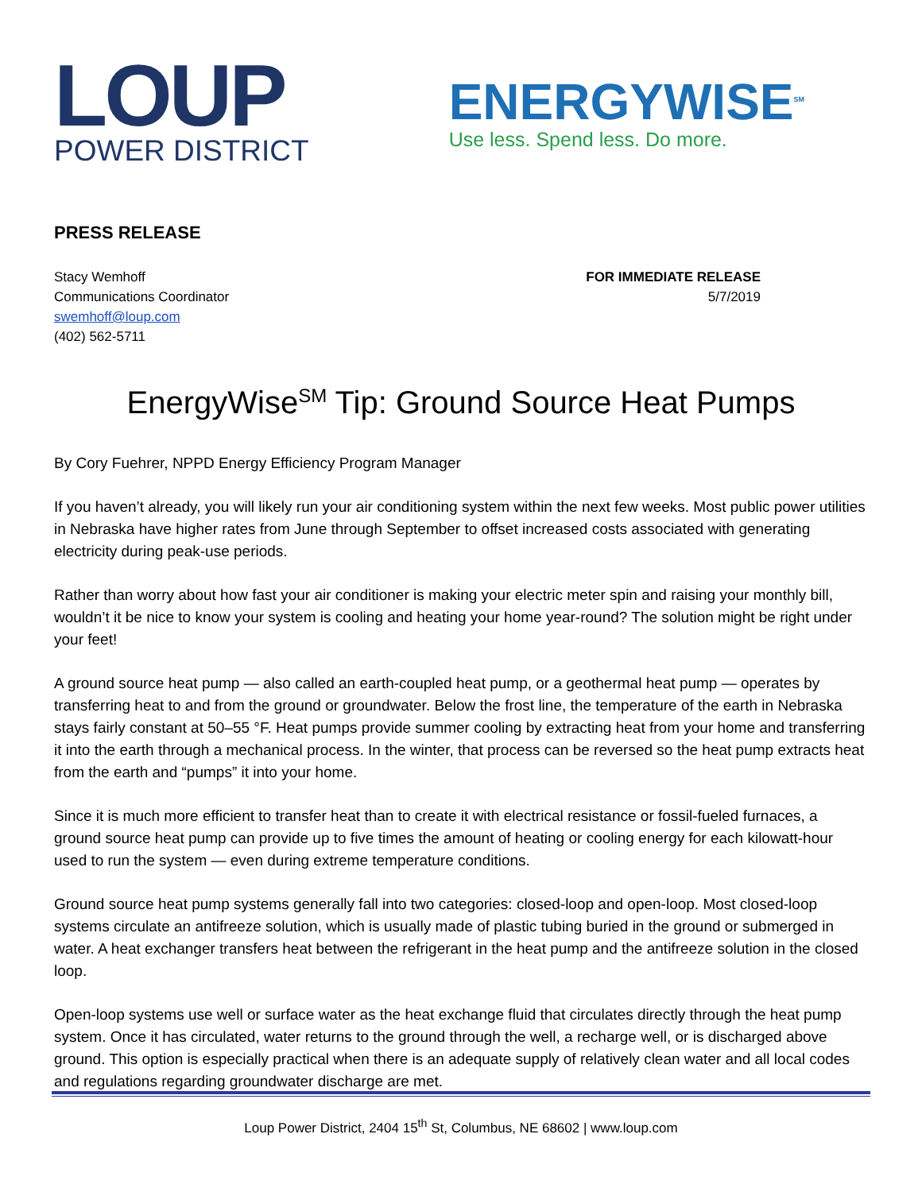LOUP
POWER DISTRICT
ENERGYWISE<sup>SM</sup>
Use less. Spend less. Do more.
PRESS RELEASE
Stacy Wemhoff
Communications Coordinator
swemhoff@loup.com
(402) 562-5711
FOR IMMEDIATE RELEASE
5/7/2019
EnergyWise<sup>SM</sup> Tip: Ground Source Heat Pumps
By Cory Fuehrer, NPPD Energy Efficiency Program Manager
If you haven’t already, you will likely run your air conditioning system within the next few weeks. Most public power utilities in Nebraska have higher rates from June through September to offset increased costs associated with generating electricity during peak-use periods.
Rather than worry about how fast your air conditioner is making your electric meter spin and raising your monthly bill, wouldn’t it be nice to know your system is cooling and heating your home year-round? The solution might be right under your feet!
A ground source heat pump — also called an earth-coupled heat pump, or a geothermal heat pump — operates by transferring heat to and from the ground or groundwater. Below the frost line, the temperature of the earth in Nebraska stays fairly constant at 50–55 °F. Heat pumps provide summer cooling by extracting heat from your home and transferring it into the earth through a mechanical process. In the winter, that process can be reversed so the heat pump extracts heat from the earth and “pumps” it into your home.
Since it is much more efficient to transfer heat than to create it with electrical resistance or fossil-fueled furnaces, a ground source heat pump can provide up to five times the amount of heating or cooling energy for each kilowatt-hour used to run the system — even during extreme temperature conditions.
Ground source heat pump systems generally fall into two categories: closed-loop and open-loop. Most closed-loop systems circulate an antifreeze solution, which is usually made of plastic tubing buried in the ground or submerged in water. A heat exchanger transfers heat between the refrigerant in the heat pump and the antifreeze solution in the closed loop.
Open-loop systems use well or surface water as the heat exchange fluid that circulates directly through the heat pump system. Once it has circulated, water returns to the ground through the well, a recharge well, or is discharged above ground. This option is especially practical when there is an adequate supply of relatively clean water and all local codes and regulations regarding groundwater discharge are met.
Loup Power District, 2404 15<sup>th</sup> St, Columbus, NE 68602 | www.loup.com